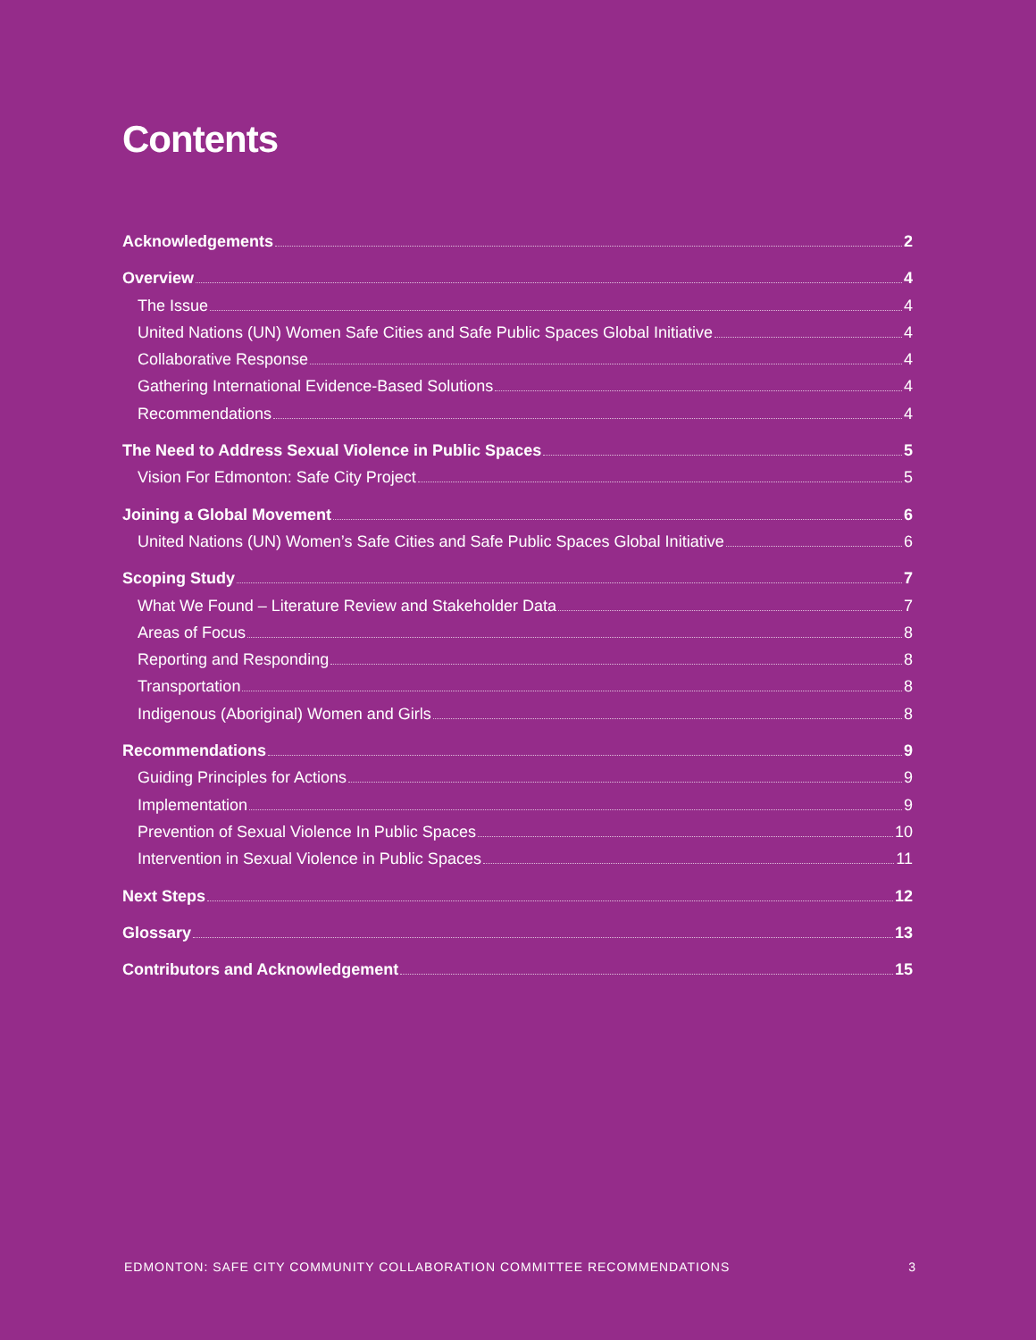Contents
Acknowledgements 2
Overview 4
The Issue 4
United Nations (UN) Women Safe Cities and Safe Public Spaces Global Initiative 4
Collaborative Response 4
Gathering International Evidence-Based Solutions 4
Recommendations 4
The Need to Address Sexual Violence in Public Spaces 5
Vision For Edmonton: Safe City Project 5
Joining a Global Movement 6
United Nations (UN) Women’s Safe Cities and Safe Public Spaces Global Initiative 6
Scoping Study 7
What We Found – Literature Review and Stakeholder Data 7
Areas of Focus 8
Reporting and Responding 8
Transportation 8
Indigenous (Aboriginal) Women and Girls 8
Recommendations 9
Guiding Principles for Actions 9
Implementation 9
Prevention of Sexual Violence In Public Spaces 10
Intervention in Sexual Violence in Public Spaces 11
Next Steps 12
Glossary 13
Contributors and Acknowledgement 15
EDMONTON: SAFE CITY COMMUNITY COLLABORATION COMMITTEE RECOMMENDATIONS 3